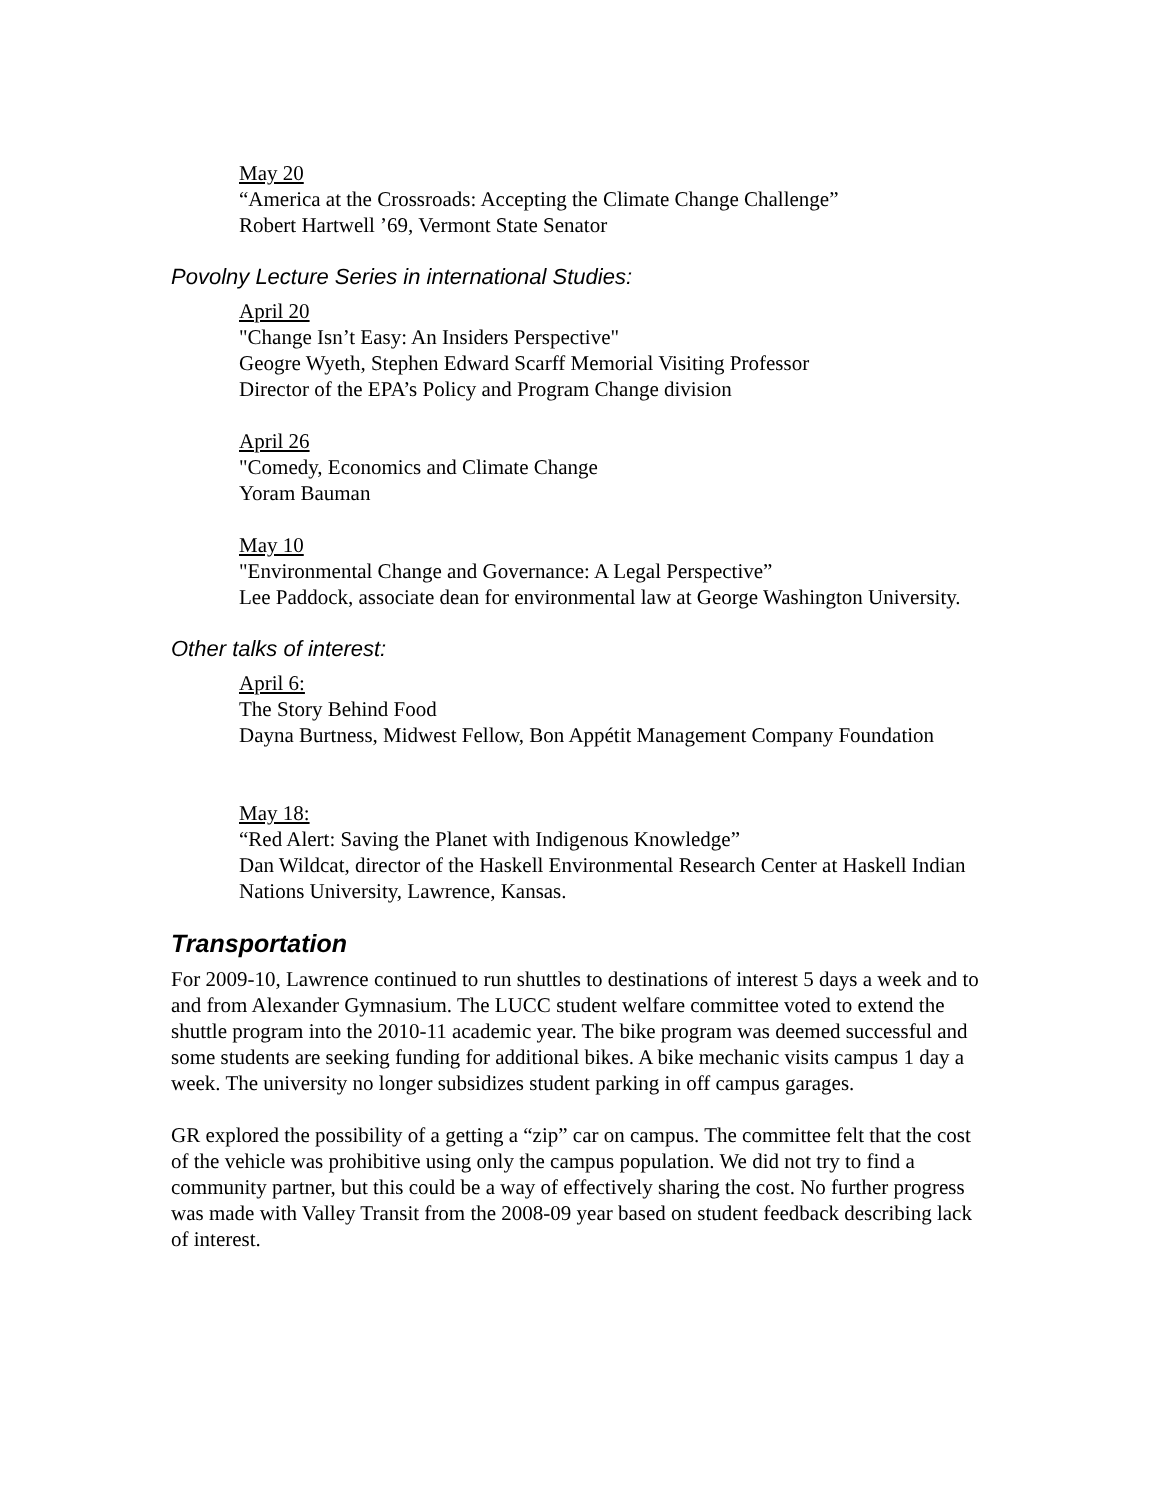May 20
“America at the Crossroads: Accepting the Climate Change Challenge”
Robert Hartwell ’69, Vermont State Senator
Povolny Lecture Series in international Studies:
April 20
"Change Isn’t Easy: An Insiders Perspective"
Geogre Wyeth, Stephen Edward Scarff Memorial Visiting Professor
Director of the EPA’s Policy and Program Change division
April 26
"Comedy, Economics and Climate Change
Yoram Bauman
May 10
"Environmental Change and Governance: A Legal Perspective”
Lee Paddock, associate dean for environmental law at George Washington University.
Other talks of interest:
April 6:
The Story Behind Food
Dayna Burtness, Midwest Fellow, Bon Appétit Management Company Foundation
May 18:
“Red Alert: Saving the Planet with Indigenous Knowledge”
Dan Wildcat, director of the Haskell Environmental Research Center at Haskell Indian Nations University, Lawrence, Kansas.
Transportation
For 2009-10, Lawrence continued to run shuttles to destinations of interest 5 days a week and to and from Alexander Gymnasium. The LUCC student welfare committee voted to extend the shuttle program into the 2010-11 academic year. The bike program was deemed successful and some students are seeking funding for additional bikes. A bike mechanic visits campus 1 day a week. The university no longer subsidizes student parking in off campus garages.
GR explored the possibility of a getting a “zip” car on campus. The committee felt that the cost of the vehicle was prohibitive using only the campus population. We did not try to find a community partner, but this could be a way of effectively sharing the cost. No further progress was made with Valley Transit from the 2008-09 year based on student feedback describing lack of interest.